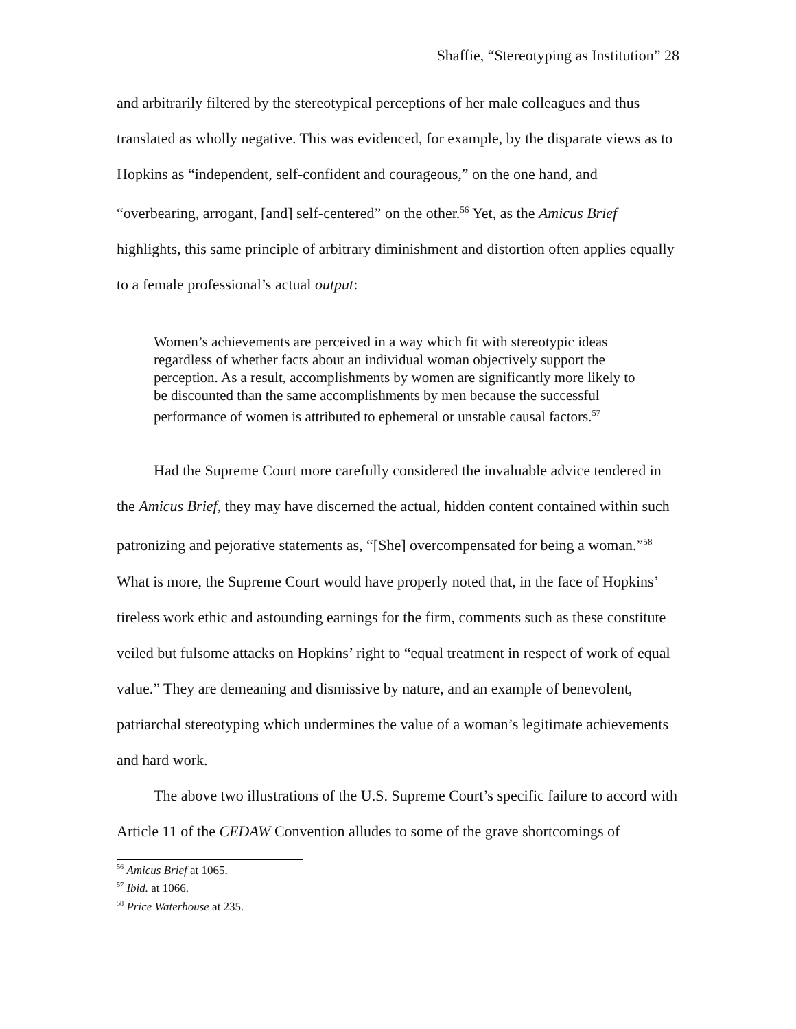Shaffie, “Stereotyping as Institution” 28
and arbitrarily filtered by the stereotypical perceptions of her male colleagues and thus translated as wholly negative. This was evidenced, for example, by the disparate views as to Hopkins as “independent, self-confident and courageous,” on the one hand, and “overbearing, arrogant, [and] self-centered” on the other.<sup>56</sup> Yet, as the Amicus Brief highlights, this same principle of arbitrary diminishment and distortion often applies equally to a female professional’s actual output:
Women’s achievements are perceived in a way which fit with stereotypic ideas regardless of whether facts about an individual woman objectively support the perception. As a result, accomplishments by women are significantly more likely to be discounted than the same accomplishments by men because the successful performance of women is attributed to ephemeral or unstable causal factors.<sup>57</sup>
Had the Supreme Court more carefully considered the invaluable advice tendered in the Amicus Brief, they may have discerned the actual, hidden content contained within such patronizing and pejorative statements as, “[She] overcompensated for being a woman.”<sup>58</sup> What is more, the Supreme Court would have properly noted that, in the face of Hopkins’ tireless work ethic and astounding earnings for the firm, comments such as these constitute veiled but fulsome attacks on Hopkins’ right to “equal treatment in respect of work of equal value.” They are demeaning and dismissive by nature, and an example of benevolent, patriarchal stereotyping which undermines the value of a woman’s legitimate achievements and hard work.
The above two illustrations of the U.S. Supreme Court’s specific failure to accord with Article 11 of the CEDAW Convention alludes to some of the grave shortcomings of
<sup>56</sup> Amicus Brief at 1065.
<sup>57</sup> Ibid. at 1066.
<sup>58</sup> Price Waterhouse at 235.